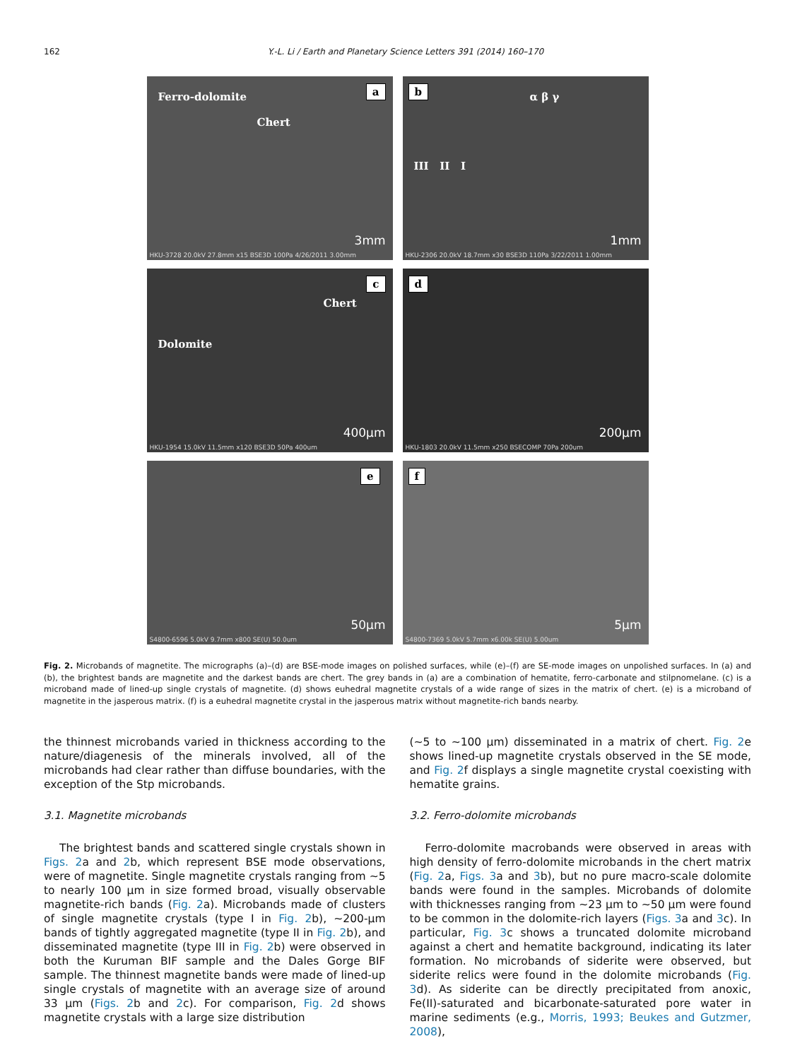162 Y.-L. Li / Earth and Planetary Science Letters 391 (2014) 160–170
a
Ferro-dolomite
Chert
3mm
HKU-3728 20.0kV 27.8mm x15 BSE3D 100Pa 4/26/2011 3.00mm
b
α β γ
III II I
1mm
HKU-2306 20.0kV 18.7mm x30 BSE3D 110Pa 3/22/2011 1.00mm
c
Chert
Dolomite
400µm
HKU-1954 15.0kV 11.5mm x120 BSE3D 50Pa 400um
d
200µm
HKU-1803 20.0kV 11.5mm x250 BSECOMP 70Pa 200um
e
50µm
S4800-6596 5.0kV 9.7mm x800 SE(U) 50.0um
f
5µm
S4800-7369 5.0kV 5.7mm x6.00k SE(U) 5.00um
Fig. 2. Microbands of magnetite. The micrographs (a)–(d) are BSE-mode images on polished surfaces, while (e)–(f) are SE-mode images on unpolished surfaces. In (a) and (b), the brightest bands are magnetite and the darkest bands are chert. The grey bands in (a) are a combination of hematite, ferro-carbonate and stilpnomelane. (c) is a microband made of lined-up single crystals of magnetite. (d) shows euhedral magnetite crystals of a wide range of sizes in the matrix of chert. (e) is a microband of magnetite in the jasperous matrix. (f) is a euhedral magnetite crystal in the jasperous matrix without magnetite-rich bands nearby.
the thinnest microbands varied in thickness according to the nature/diagenesis of the minerals involved, all of the microbands had clear rather than diffuse boundaries, with the exception of the Stp microbands.
3.1. Magnetite microbands
The brightest bands and scattered single crystals shown in Figs. 2a and 2b, which represent BSE mode observations, were of magnetite. Single magnetite crystals ranging from ∼5 to nearly 100 µm in size formed broad, visually observable magnetite-rich bands (Fig. 2a). Microbands made of clusters of single magnetite crystals (type I in Fig. 2b), ∼200-µm bands of tightly aggregated magnetite (type II in Fig. 2b), and disseminated magnetite (type III in Fig. 2b) were observed in both the Kuruman BIF sample and the Dales Gorge BIF sample. The thinnest magnetite bands were made of lined-up single crystals of magnetite with an average size of around 33 µm (Figs. 2b and 2c). For comparison, Fig. 2d shows magnetite crystals with a large size distribution
(∼5 to ∼100 µm) disseminated in a matrix of chert. Fig. 2e shows lined-up magnetite crystals observed in the SE mode, and Fig. 2f displays a single magnetite crystal coexisting with hematite grains.
3.2. Ferro-dolomite microbands
Ferro-dolomite macrobands were observed in areas with high density of ferro-dolomite microbands in the chert matrix (Fig. 2a, Figs. 3a and 3b), but no pure macro-scale dolomite bands were found in the samples. Microbands of dolomite with thicknesses ranging from ∼23 µm to ∼50 µm were found to be common in the dolomite-rich layers (Figs. 3a and 3c). In particular, Fig. 3c shows a truncated dolomite microband against a chert and hematite background, indicating its later formation. No microbands of siderite were observed, but siderite relics were found in the dolomite microbands (Fig. 3d). As siderite can be directly precipitated from anoxic, Fe(II)-saturated and bicarbonate-saturated pore water in marine sediments (e.g., Morris, 1993; Beukes and Gutzmer, 2008),